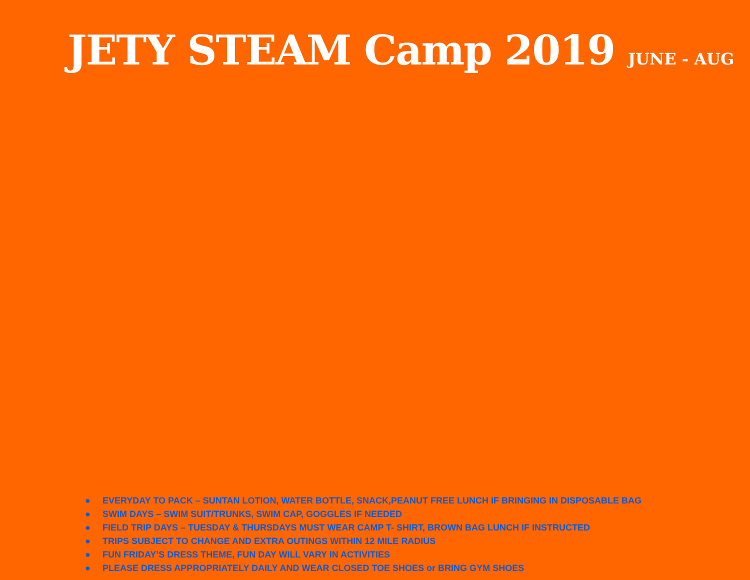JETY STEAM Camp 2019 JUNE - AUG
● EVERYDAY TO PACK – SUNTAN LOTION, WATER BOTTLE, SNACK,PEANUT FREE LUNCH IF BRINGING IN DISPOSABLE BAG
● SWIM DAYS – SWIM SUIT/TRUNKS, SWIM CAP, GOGGLES IF NEEDED
● FIELD TRIP DAYS – TUESDAY & THURSDAYS MUST WEAR CAMP T- SHIRT, BROWN BAG LUNCH IF INSTRUCTED
● TRIPS SUBJECT TO CHANGE AND EXTRA OUTINGS WITHIN 12 MILE RADIUS
● FUN FRIDAY’S DRESS THEME, FUN DAY WILL VARY IN ACTIVITIES
● PLEASE DRESS APPROPRIATELY DAILY AND WEAR CLOSED TOE SHOES or BRING GYM SHOES